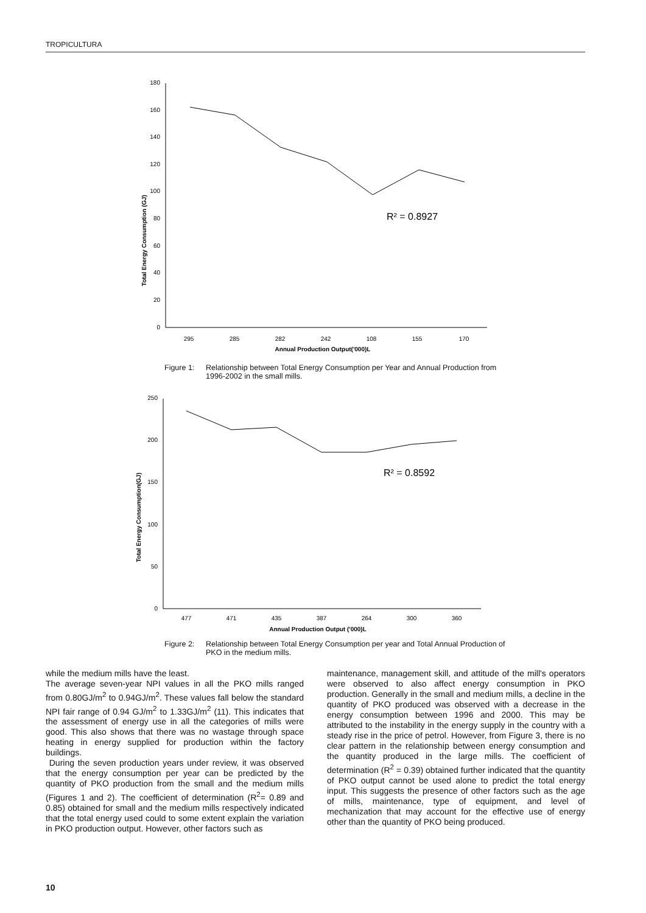TROPICULTURA
Total Energy Consumption (GJ)
0
20
40
60
80
100
120
140
160
180
295
285
282
242
108
155
170
Annual Production Output('000)L
R² = 0.8927
Figure 1: Relationship between Total Energy Consumption per Year and Annual Production from 1996-2002 in the small mills.
Total Energy Consumption(GJ)
0
50
100
150
200
250
477
471
435
387
264
300
360
Annual Production Output ('000)L
R² = 0.8592
Figure 2: Relationship between Total Energy Consumption per year and Total Annual Production of PKO in the medium mills.
while the medium mills have the least.
The average seven-year NPI values in all the PKO mills ranged from 0.80GJ/m<sup>2</sup> to 0.94GJ/m<sup>2</sup>. These values fall below the standard NPI fair range of 0.94 GJ/m<sup>2</sup> to 1.33GJ/m<sup>2</sup> (11). This indicates that the assessment of energy use in all the categories of mills were good. This also shows that there was no wastage through space heating in energy supplied for production within the factory buildings.
During the seven production years under review, it was observed that the energy consumption per year can be predicted by the quantity of PKO production from the small and the medium mills (Figures 1 and 2). The coefficient of determination (R<sup>2</sup>= 0.89 and 0.85) obtained for small and the medium mills respectively indicated that the total energy used could to some extent explain the variation in PKO production output. However, other factors such as
maintenance, management skill, and attitude of the mill's operators were observed to also affect energy consumption in PKO production. Generally in the small and medium mills, a decline in the quantity of PKO produced was observed with a decrease in the energy consumption between 1996 and 2000. This may be attributed to the instability in the energy supply in the country with a steady rise in the price of petrol. However, from Figure 3, there is no clear pattern in the relationship between energy consumption and the quantity produced in the large mills. The coefficient of determination (R<sup>2</sup> = 0.39) obtained further indicated that the quantity of PKO output cannot be used alone to predict the total energy input. This suggests the presence of other factors such as the age of mills, maintenance, type of equipment, and level of mechanization that may account for the effective use of energy other than the quantity of PKO being produced.
10